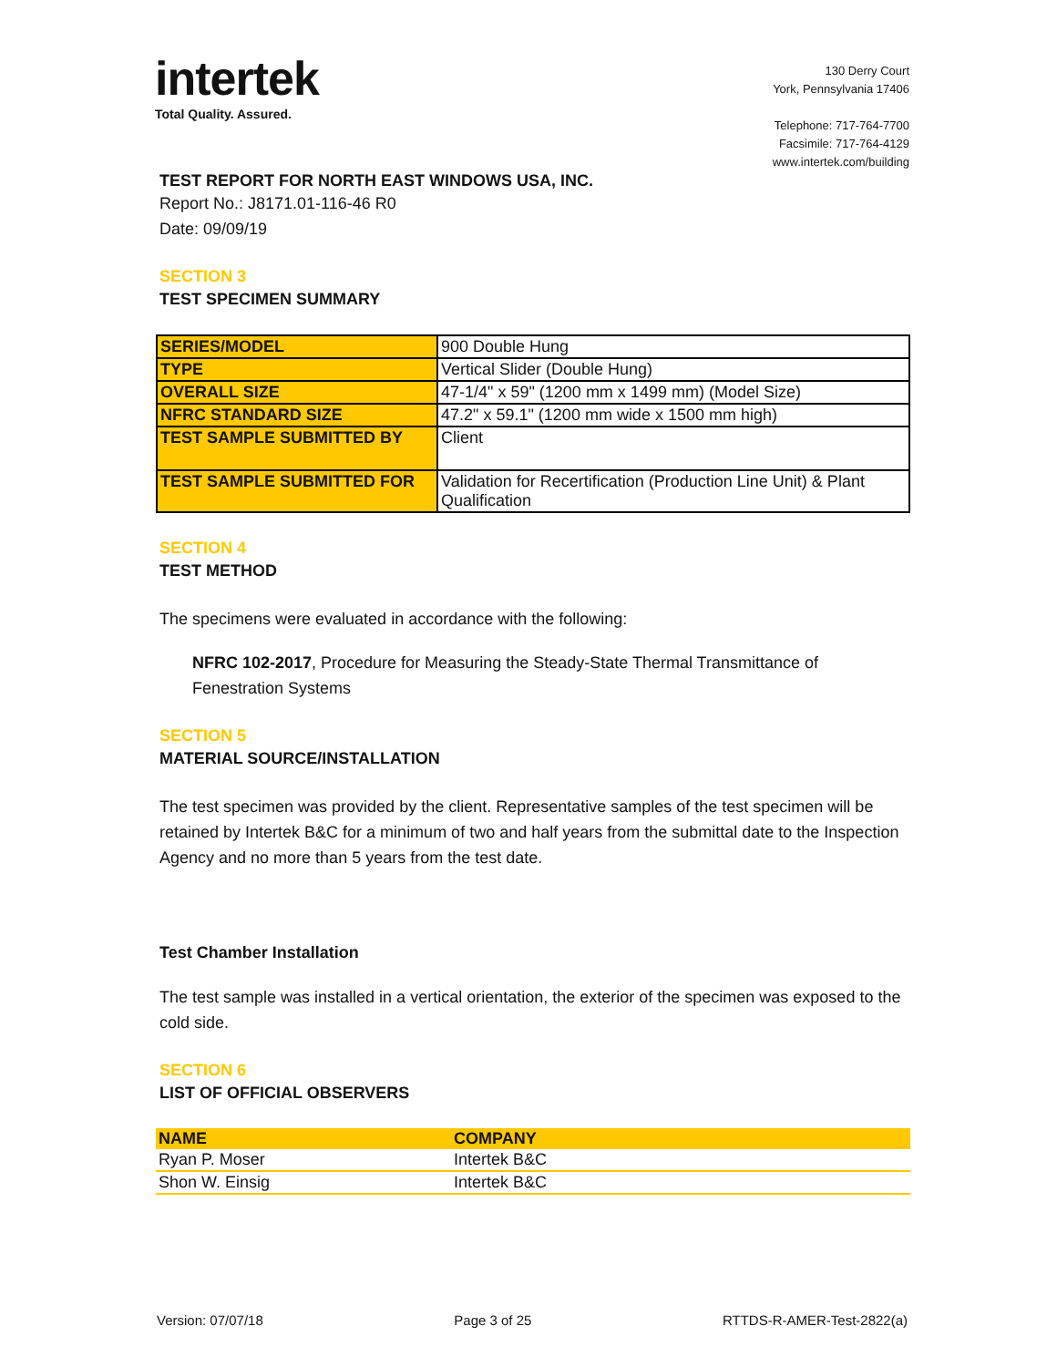intertek
Total Quality. Assured.
130 Derry Court
York, Pennsylvania 17406
Telephone: 717-764-7700
Facsimile: 717-764-4129
www.intertek.com/building
TEST REPORT FOR NORTH EAST WINDOWS USA, INC.
Report No.: J8171.01-116-46 R0
Date: 09/09/19
SECTION 3
TEST SPECIMEN SUMMARY
| SERIES/MODEL | 900 Double Hung |
| TYPE | Vertical Slider (Double Hung) |
| OVERALL SIZE | 47-1/4" x 59" (1200 mm x 1499 mm) (Model Size) |
| NFRC STANDARD SIZE | 47.2" x 59.1" (1200 mm wide x 1500 mm high) |
| TEST SAMPLE SUBMITTED BY | Client |
| TEST SAMPLE SUBMITTED FOR | Validation for Recertification (Production Line Unit) & Plant Qualification |
SECTION 4
TEST METHOD
The specimens were evaluated in accordance with the following:
NFRC 102-2017, Procedure for Measuring the Steady-State Thermal Transmittance of Fenestration Systems
SECTION 5
MATERIAL SOURCE/INSTALLATION
The test specimen was provided by the client. Representative samples of the test specimen will be retained by Intertek B&C for a minimum of two and half years from the submittal date to the Inspection Agency and no more than 5 years from the test date.
Test Chamber Installation
The test sample was installed in a vertical orientation, the exterior of the specimen was exposed to the cold side.
SECTION 6
LIST OF OFFICIAL OBSERVERS
| NAME | COMPANY |
| --- | --- |
| Ryan P. Moser | Intertek B&C |
| Shon W. Einsig | Intertek B&C |
Version: 07/07/18 Page 3 of 25 RTTDS-R-AMER-Test-2822(a)